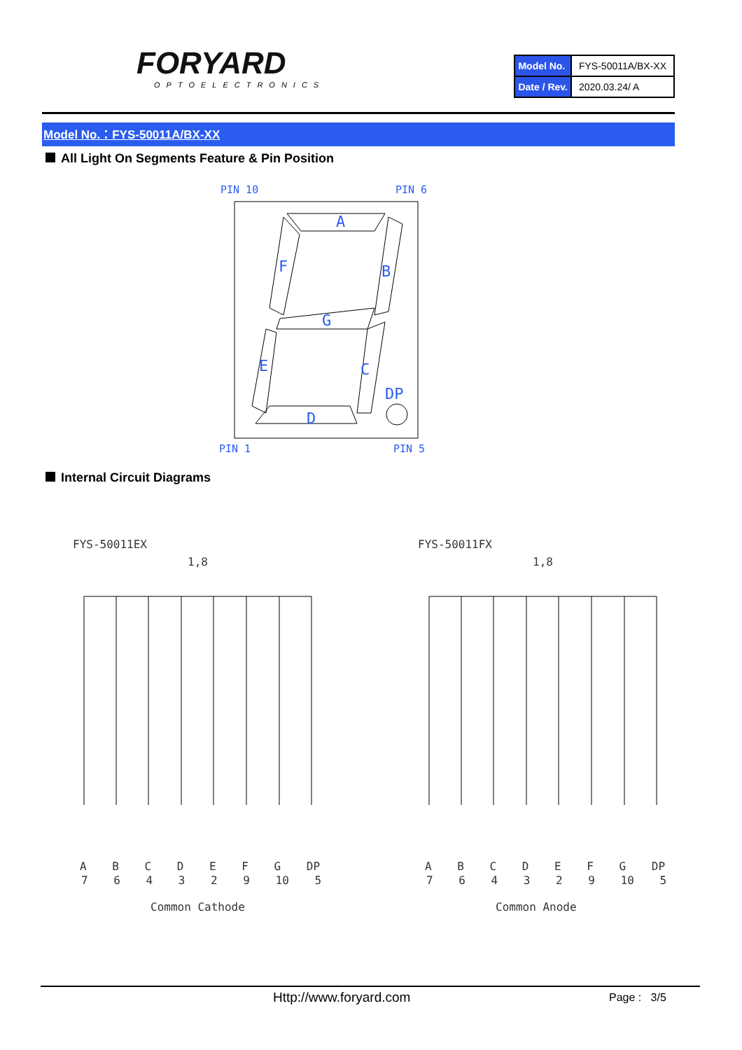FORYARD
OPTOELECTRONICS
| Model No. | FYS-50011A/BX-XX |
| Date / Rev. | 2020.03.24/ A |
Model No.：FYS-50011A/BX-XX
All Light On Segments Feature & Pin Position
A
B
G
F
E
C
DP
D
PIN 10
PIN 6
PIN 1
PIN 5
Internal Circuit Diagrams
FYS-50011EX
1,8
FYS-50011FX
1,8
A B C D E F G DP
7 6 4 3 2 9 10 5
Common Cathode
A B C D E F G DP
7 6 4 3 2 9 10 5
Common Anode
Http://www.foryard.com Page : 3/5